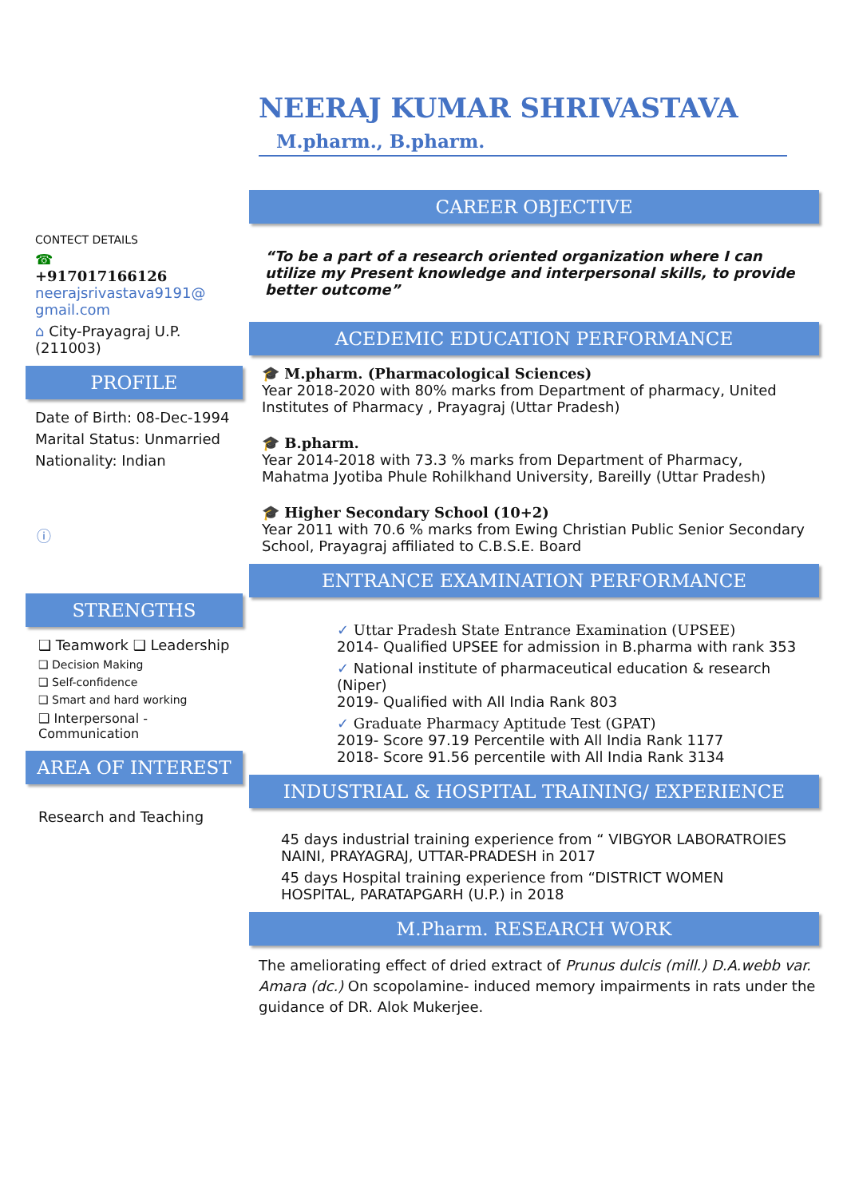NEERAJ KUMAR SHRIVASTAVA
M.pharm., B.pharm.
CONTECT DETAILS
☎
+917017166126
neerajsrivastava9191@ gmail.com
⌂ City-Prayagraj U.P. (211003)
PROFILE
Date of Birth: 08-Dec-1994
Marital Status: Unmarried
Nationality: Indian
ⓘ
STRENGTHS
❑ Teamwork ❑ Leadership
❑ Decision Making
❑ Self-confidence
❑ Smart and hard working
❑ Interpersonal - Communication
AREA OF INTEREST
Research and Teaching
CAREER OBJECTIVE
“To be a part of a research oriented organization where I can utilize my Present knowledge and interpersonal skills, to provide better outcome”
ACEDEMIC EDUCATION PERFORMANCE
🎓 M.pharm. (Pharmacological Sciences)
Year 2018-2020 with 80% marks from Department of pharmacy, United Institutes of Pharmacy , Prayagraj (Uttar Pradesh)
🎓 B.pharm.
Year 2014-2018 with 73.3 % marks from Department of Pharmacy, Mahatma Jyotiba Phule Rohilkhand University, Bareilly (Uttar Pradesh)
🎓 Higher Secondary School (10+2)
Year 2011 with 70.6 % marks from Ewing Christian Public Senior Secondary School, Prayagraj affiliated to C.B.S.E. Board
ENTRANCE EXAMINATION PERFORMANCE
✓ Uttar Pradesh State Entrance Examination (UPSEE)
2014- Qualified UPSEE for admission in B.pharma with rank 353
✓ National institute of pharmaceutical education & research (Niper)
2019- Qualified with All India Rank 803
✓ Graduate Pharmacy Aptitude Test (GPAT)
2019- Score 97.19 Percentile with All India Rank 1177
2018- Score 91.56 percentile with All India Rank 3134
INDUSTRIAL & HOSPITAL TRAINING/ EXPERIENCE
45 days industrial training experience from “ VIBGYOR LABORATROIES NAINI, PRAYAGRAJ, UTTAR-PRADESH in 2017
45 days Hospital training experience from “DISTRICT WOMEN HOSPITAL, PARATAPGARH (U.P.) in 2018
M.Pharm. RESEARCH WORK
The ameliorating effect of dried extract of Prunus dulcis (mill.) D.A.webb var. Amara (dc.) On scopolamine- induced memory impairments in rats under the guidance of DR. Alok Mukerjee.